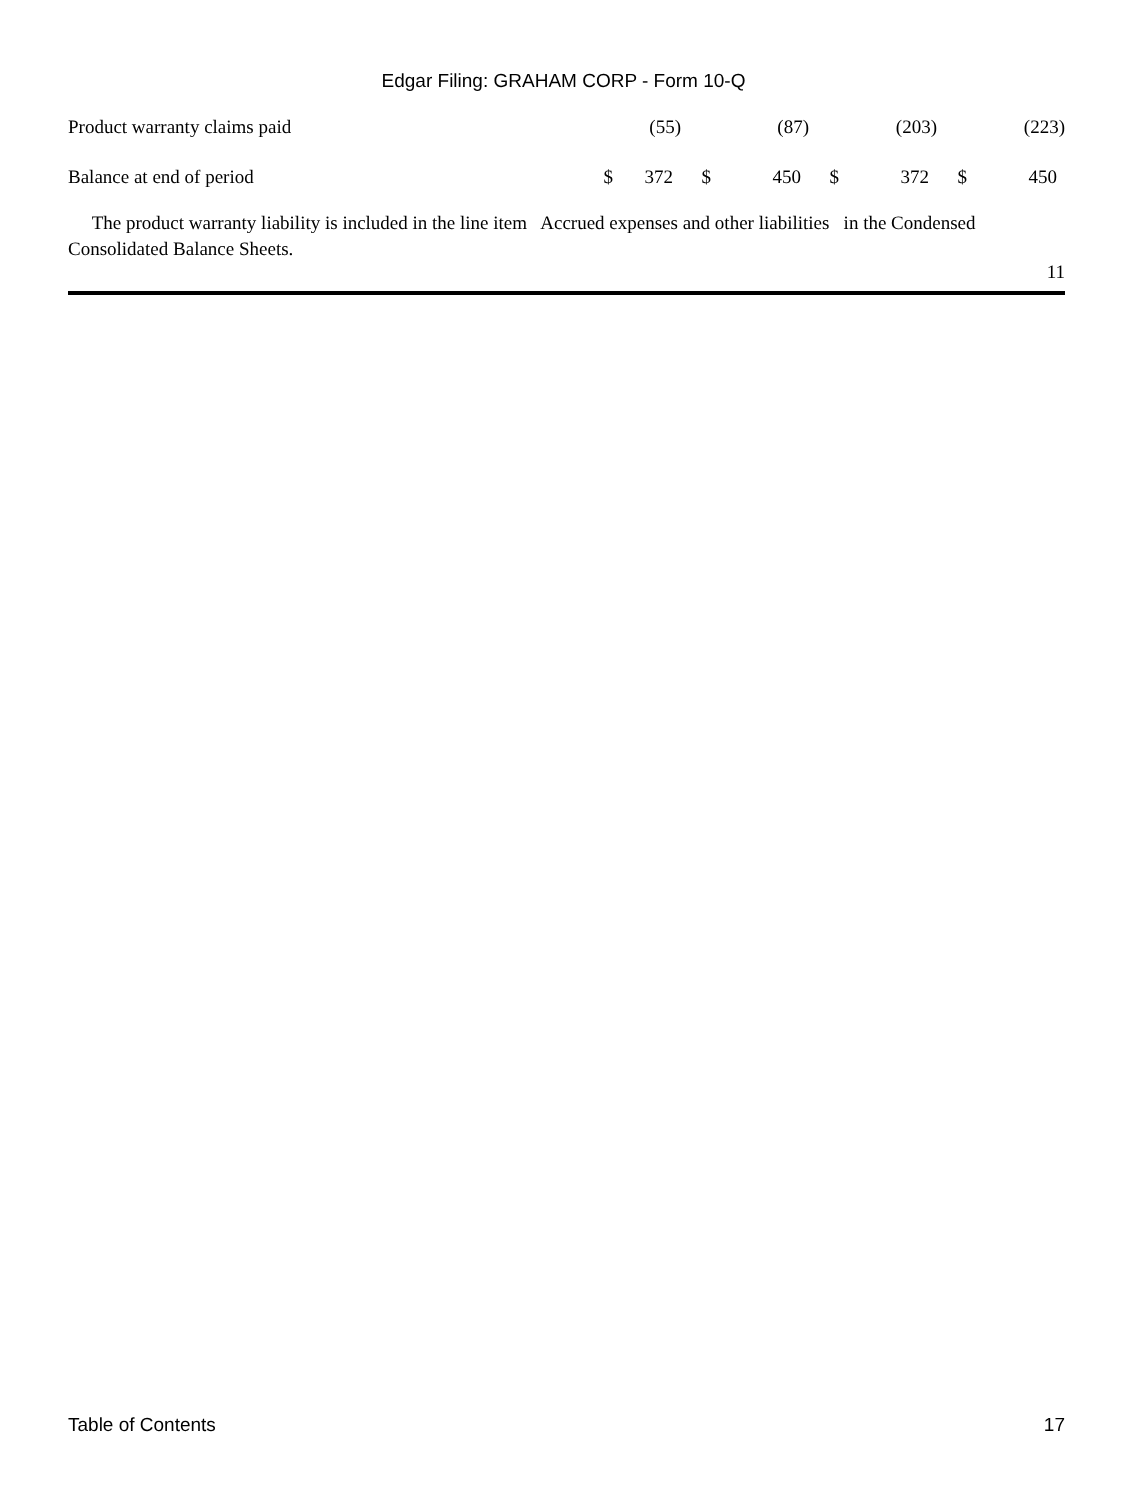Edgar Filing: GRAHAM CORP - Form 10-Q
| Product warranty claims paid | | (55) | | (87) | | (203) | | (223) |
| Balance at end of period | $ | 372 | $ | 450 | $ | 372 | $ | 450 |
The product warranty liability is included in the line item Accrued expenses and other liabilities in the Condensed Consolidated Balance Sheets.
11
Table of Contents 17